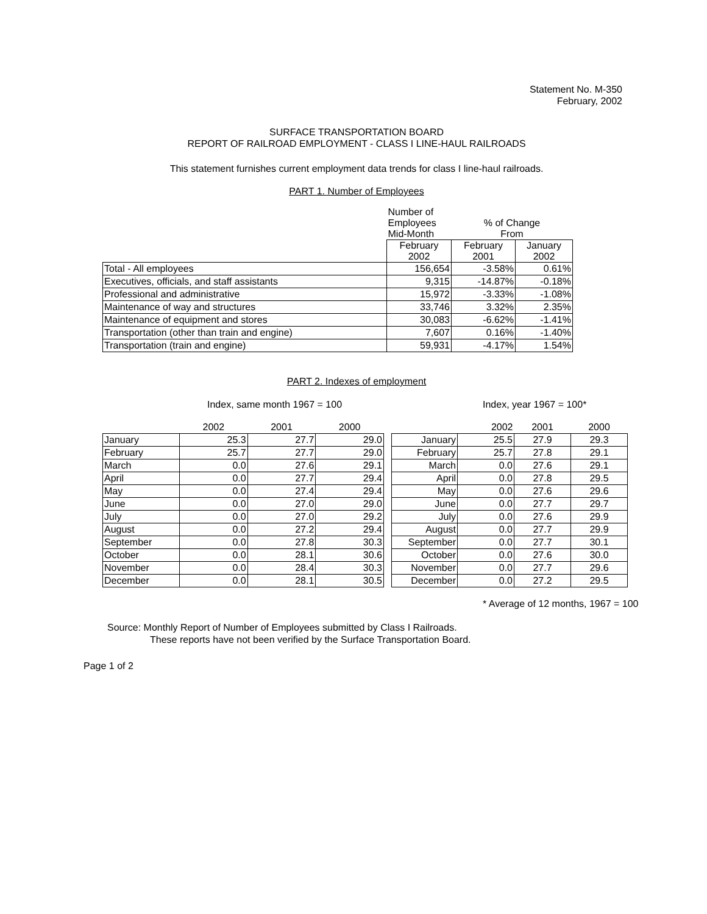Statement No. M-350
February, 2002
SURFACE TRANSPORTATION BOARD
REPORT OF RAILROAD EMPLOYMENT - CLASS I LINE-HAUL RAILROADS
This statement furnishes current employment data trends for class I line-haul railroads.
PART 1. Number of Employees
| | Number of Employees Mid-Month | % of Change From | |
| | February 2002 | February 2001 | January 2002 |
| Total - All employees | 156,654 | -3.58% | 0.61% |
| Executives, officials, and staff assistants | 9,315 | -14.87% | -0.18% |
| Professional and administrative | 15,972 | -3.33% | -1.08% |
| Maintenance of way and structures | 33,746 | 3.32% | 2.35% |
| Maintenance of equipment and stores | 30,083 | -6.62% | -1.41% |
| Transportation (other than train and engine) | 7,607 | 0.16% | -1.40% |
| Transportation (train and engine) | 59,931 | -4.17% | 1.54% |
PART 2. Indexes of employment
Index, same month 1967 = 100 Index, year 1967 = 100*
| | 2002 | 2001 | 2000 |
| January | 25.3 | 27.7 | 29.0 |
| February | 25.7 | 27.7 | 29.0 |
| March | 0.0 | 27.6 | 29.1 |
| April | 0.0 | 27.7 | 29.4 |
| May | 0.0 | 27.4 | 29.4 |
| June | 0.0 | 27.0 | 29.0 |
| July | 0.0 | 27.0 | 29.2 |
| August | 0.0 | 27.2 | 29.4 |
| September | 0.0 | 27.8 | 30.3 |
| October | 0.0 | 28.1 | 30.6 |
| November | 0.0 | 28.4 | 30.3 |
| December | 0.0 | 28.1 | 30.5 |
| | 2002 | 2001 | 2000 |
| January | 25.5 | 27.9 | 29.3 |
| February | 25.7 | 27.8 | 29.1 |
| March | 0.0 | 27.6 | 29.1 |
| April | 0.0 | 27.8 | 29.5 |
| May | 0.0 | 27.6 | 29.6 |
| June | 0.0 | 27.7 | 29.7 |
| July | 0.0 | 27.6 | 29.9 |
| August | 0.0 | 27.7 | 29.9 |
| September | 0.0 | 27.7 | 30.1 |
| October | 0.0 | 27.6 | 30.0 |
| November | 0.0 | 27.7 | 29.6 |
| December | 0.0 | 27.2 | 29.5 |
* Average of 12 months, 1967 = 100
Source: Monthly Report of Number of Employees submitted by Class I Railroads.
These reports have not been verified by the Surface Transportation Board.
Page 1 of 2